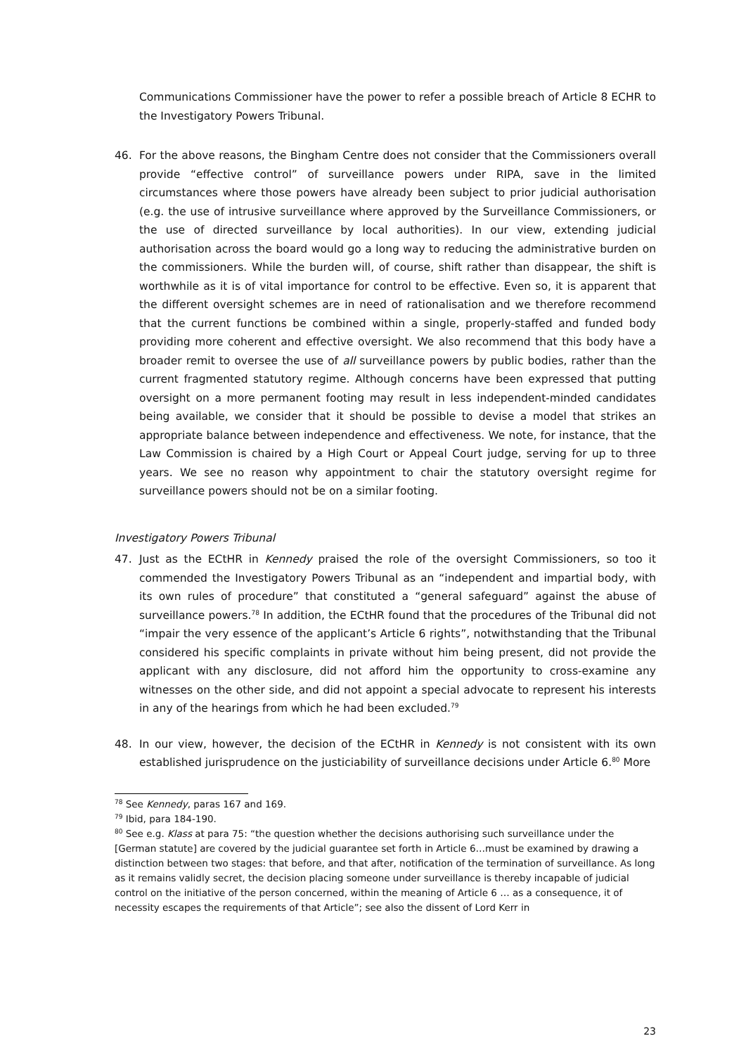Communications Commissioner have the power to refer a possible breach of Article 8 ECHR to the Investigatory Powers Tribunal.
46. For the above reasons, the Bingham Centre does not consider that the Commissioners overall provide “effective control” of surveillance powers under RIPA, save in the limited circumstances where those powers have already been subject to prior judicial authorisation (e.g. the use of intrusive surveillance where approved by the Surveillance Commissioners, or the use of directed surveillance by local authorities). In our view, extending judicial authorisation across the board would go a long way to reducing the administrative burden on the commissioners. While the burden will, of course, shift rather than disappear, the shift is worthwhile as it is of vital importance for control to be effective. Even so, it is apparent that the different oversight schemes are in need of rationalisation and we therefore recommend that the current functions be combined within a single, properly-staffed and funded body providing more coherent and effective oversight. We also recommend that this body have a broader remit to oversee the use of all surveillance powers by public bodies, rather than the current fragmented statutory regime. Although concerns have been expressed that putting oversight on a more permanent footing may result in less independent-minded candidates being available, we consider that it should be possible to devise a model that strikes an appropriate balance between independence and effectiveness. We note, for instance, that the Law Commission is chaired by a High Court or Appeal Court judge, serving for up to three years. We see no reason why appointment to chair the statutory oversight regime for surveillance powers should not be on a similar footing.
Investigatory Powers Tribunal
47. Just as the ECtHR in Kennedy praised the role of the oversight Commissioners, so too it commended the Investigatory Powers Tribunal as an “independent and impartial body, with its own rules of procedure” that constituted a “general safeguard” against the abuse of surveillance powers.<sup>78</sup> In addition, the ECtHR found that the procedures of the Tribunal did not “impair the very essence of the applicant’s Article 6 rights”, notwithstanding that the Tribunal considered his specific complaints in private without him being present, did not provide the applicant with any disclosure, did not afford him the opportunity to cross-examine any witnesses on the other side, and did not appoint a special advocate to represent his interests in any of the hearings from which he had been excluded.<sup>79</sup>
48. In our view, however, the decision of the ECtHR in Kennedy is not consistent with its own established jurisprudence on the justiciability of surveillance decisions under Article 6.<sup>80</sup> More
<sup>78</sup> See Kennedy, paras 167 and 169.
<sup>79</sup> Ibid, para 184-190.
<sup>80</sup> See e.g. Klass at para 75: “the question whether the decisions authorising such surveillance under the [German statute] are covered by the judicial guarantee set forth in Article 6…must be examined by drawing a distinction between two stages: that before, and that after, notification of the termination of surveillance. As long as it remains validly secret, the decision placing someone under surveillance is thereby incapable of judicial control on the initiative of the person concerned, within the meaning of Article 6 … as a consequence, it of necessity escapes the requirements of that Article”; see also the dissent of Lord Kerr in
23